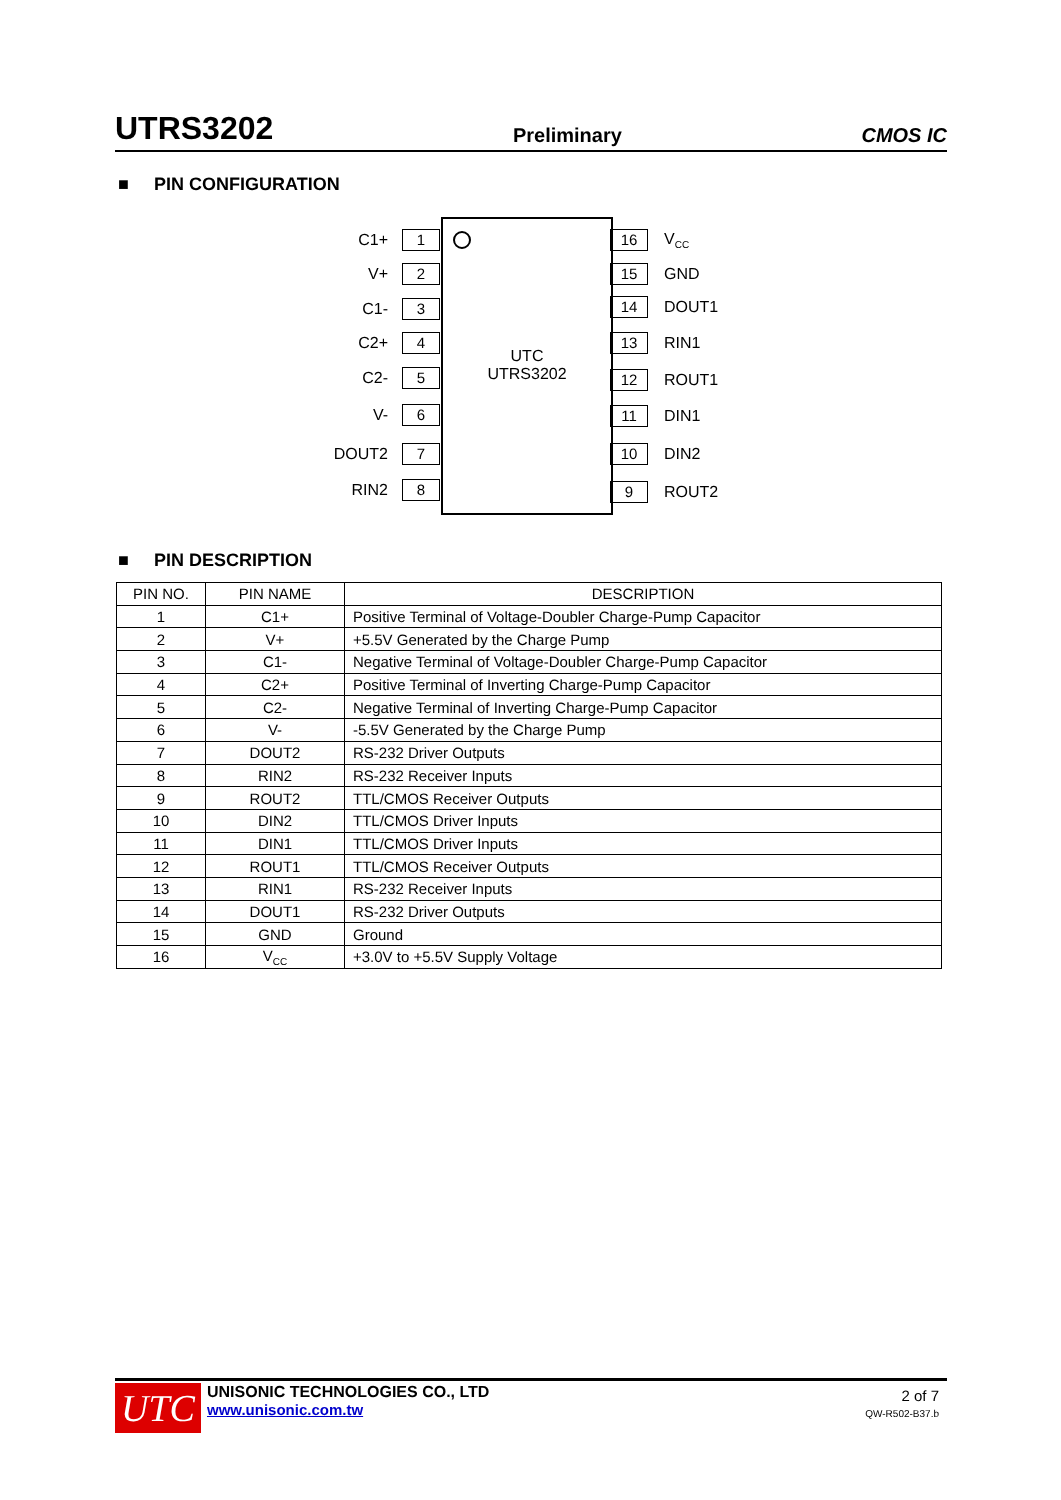UTRS3202 Preliminary CMOS IC
■ PIN CONFIGURATION
UTC
UTRS3202
C1+
1
V+
2
C1-
3
C2+
4
C2-
5
V-
6
DOUT2
7
RIN2
8
16
V<sub>CC</sub>
15
GND
14
DOUT1
13
RIN1
12
ROUT1
11
DIN1
10
DIN2
9
ROUT2
■ PIN DESCRIPTION
| PIN NO. | PIN NAME | DESCRIPTION |
| --- | --- | --- |
| 1 | C1+ | Positive Terminal of Voltage-Doubler Charge-Pump Capacitor |
| 2 | V+ | +5.5V Generated by the Charge Pump |
| 3 | C1- | Negative Terminal of Voltage-Doubler Charge-Pump Capacitor |
| 4 | C2+ | Positive Terminal of Inverting Charge-Pump Capacitor |
| 5 | C2- | Negative Terminal of Inverting Charge-Pump Capacitor |
| 6 | V- | -5.5V Generated by the Charge Pump |
| 7 | DOUT2 | RS-232 Driver Outputs |
| 8 | RIN2 | RS-232 Receiver Inputs |
| 9 | ROUT2 | TTL/CMOS Receiver Outputs |
| 10 | DIN2 | TTL/CMOS Driver Inputs |
| 11 | DIN1 | TTL/CMOS Driver Inputs |
| 12 | ROUT1 | TTL/CMOS Receiver Outputs |
| 13 | RIN1 | RS-232 Receiver Inputs |
| 14 | DOUT1 | RS-232 Driver Outputs |
| 15 | GND | Ground |
| 16 | V<sub>CC</sub> | +3.0V to +5.5V Supply Voltage |
UTC
UNISONIC TECHNOLOGIES CO., LTD
www.unisonic.com.tw
2 of 7
QW-R502-B37.b